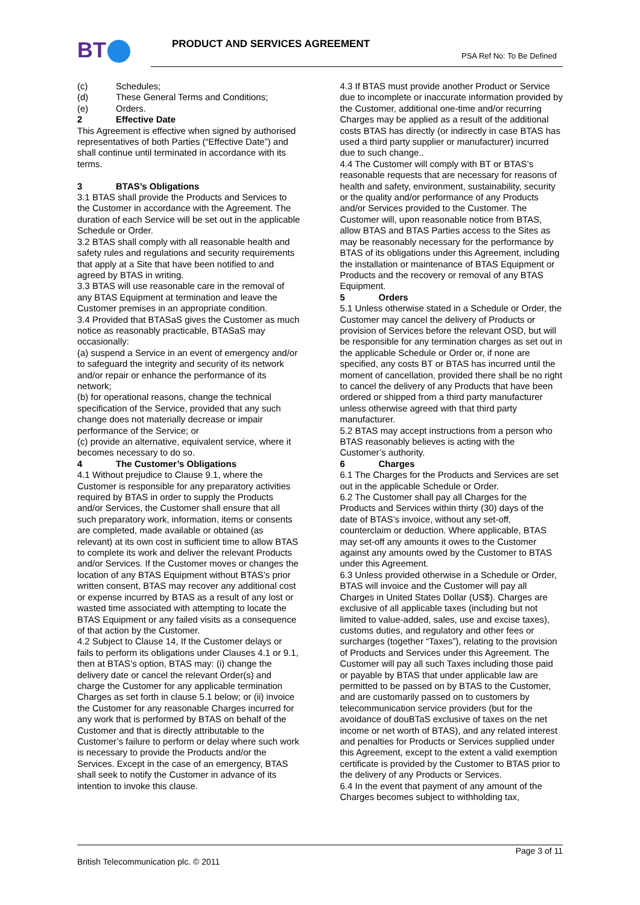BT PRODUCT AND SERVICES AGREEMENT
PSA Ref No: To Be Defined
(c) Schedules;
(d) These General Terms and Conditions;
(e) Orders.
2 Effective Date
This Agreement is effective when signed by authorised representatives of both Parties (“Effective Date”) and shall continue until terminated in accordance with its terms.
3 BTAS’s Obligations
3.1 BTAS shall provide the Products and Services to the Customer in accordance with the Agreement. The duration of each Service will be set out in the applicable Schedule or Order.
3.2 BTAS shall comply with all reasonable health and safety rules and regulations and security requirements that apply at a Site that have been notified to and agreed by BTAS in writing.
3.3 BTAS will use reasonable care in the removal of any BTAS Equipment at termination and leave the Customer premises in an appropriate condition.
3.4 Provided that BTASaS gives the Customer as much notice as reasonably practicable, BTASaS may occasionally:
(a) suspend a Service in an event of emergency and/or to safeguard the integrity and security of its network and/or repair or enhance the performance of its network;
(b) for operational reasons, change the technical specification of the Service, provided that any such change does not materially decrease or impair performance of the Service; or
(c) provide an alternative, equivalent service, where it becomes necessary to do so.
4 The Customer’s Obligations
4.1 Without prejudice to Clause 9.1, where the Customer is responsible for any preparatory activities required by BTAS in order to supply the Products and/or Services, the Customer shall ensure that all such preparatory work, information, items or consents are completed, made available or obtained (as relevant) at its own cost in sufficient time to allow BTAS to complete its work and deliver the relevant Products and/or Services. If the Customer moves or changes the location of any BTAS Equipment without BTAS’s prior written consent, BTAS may recover any additional cost or expense incurred by BTAS as a result of any lost or wasted time associated with attempting to locate the BTAS Equipment or any failed visits as a consequence of that action by the Customer.
4.2 Subject to Clause 14, If the Customer delays or fails to perform its obligations under Clauses 4.1 or 9.1, then at BTAS’s option, BTAS may: (i) change the delivery date or cancel the relevant Order(s) and charge the Customer for any applicable termination Charges as set forth in clause 5.1 below; or (ii) invoice the Customer for any reasonable Charges incurred for any work that is performed by BTAS on behalf of the Customer and that is directly attributable to the Customer’s failure to perform or delay where such work is necessary to provide the Products and/or the Services. Except in the case of an emergency, BTAS shall seek to notify the Customer in advance of its intention to invoke this clause.
4.3 If BTAS must provide another Product or Service due to incomplete or inaccurate information provided by the Customer, additional one-time and/or recurring Charges may be applied as a result of the additional costs BTAS has directly (or indirectly in case BTAS has used a third party supplier or manufacturer) incurred due to such change..
4.4 The Customer will comply with BT or BTAS’s reasonable requests that are necessary for reasons of health and safety, environment, sustainability, security or the quality and/or performance of any Products and/or Services provided to the Customer. The Customer will, upon reasonable notice from BTAS, allow BTAS and BTAS Parties access to the Sites as may be reasonably necessary for the performance by BTAS of its obligations under this Agreement, including the installation or maintenance of BTAS Equipment or Products and the recovery or removal of any BTAS Equipment.
5 Orders
5.1 Unless otherwise stated in a Schedule or Order, the Customer may cancel the delivery of Products or provision of Services before the relevant OSD, but will be responsible for any termination charges as set out in the applicable Schedule or Order or, if none are specified, any costs BT or BTAS has incurred until the moment of cancellation, provided there shall be no right to cancel the delivery of any Products that have been ordered or shipped from a third party manufacturer unless otherwise agreed with that third party manufacturer.
5.2 BTAS may accept instructions from a person who BTAS reasonably believes is acting with the Customer’s authority.
6 Charges
6.1 The Charges for the Products and Services are set out in the applicable Schedule or Order.
6.2 The Customer shall pay all Charges for the Products and Services within thirty (30) days of the date of BTAS’s invoice, without any set-off, counterclaim or deduction. Where applicable, BTAS may set-off any amounts it owes to the Customer against any amounts owed by the Customer to BTAS under this Agreement.
6.3 Unless provided otherwise in a Schedule or Order, BTAS will invoice and the Customer will pay all Charges in United States Dollar (US$). Charges are exclusive of all applicable taxes (including but not limited to value-added, sales, use and excise taxes), customs duties, and regulatory and other fees or surcharges (together “Taxes”), relating to the provision of Products and Services under this Agreement. The Customer will pay all such Taxes including those paid or payable by BTAS that under applicable law are permitted to be passed on by BTAS to the Customer, and are customarily passed on to customers by telecommunication service providers (but for the avoidance of douBTaS exclusive of taxes on the net income or net worth of BTAS), and any related interest and penalties for Products or Services supplied under this Agreement, except to the extent a valid exemption certificate is provided by the Customer to BTAS prior to the delivery of any Products or Services.
6.4 In the event that payment of any amount of the Charges becomes subject to withholding tax,
Page 3 of 11
British Telecommunication plc. © 2011